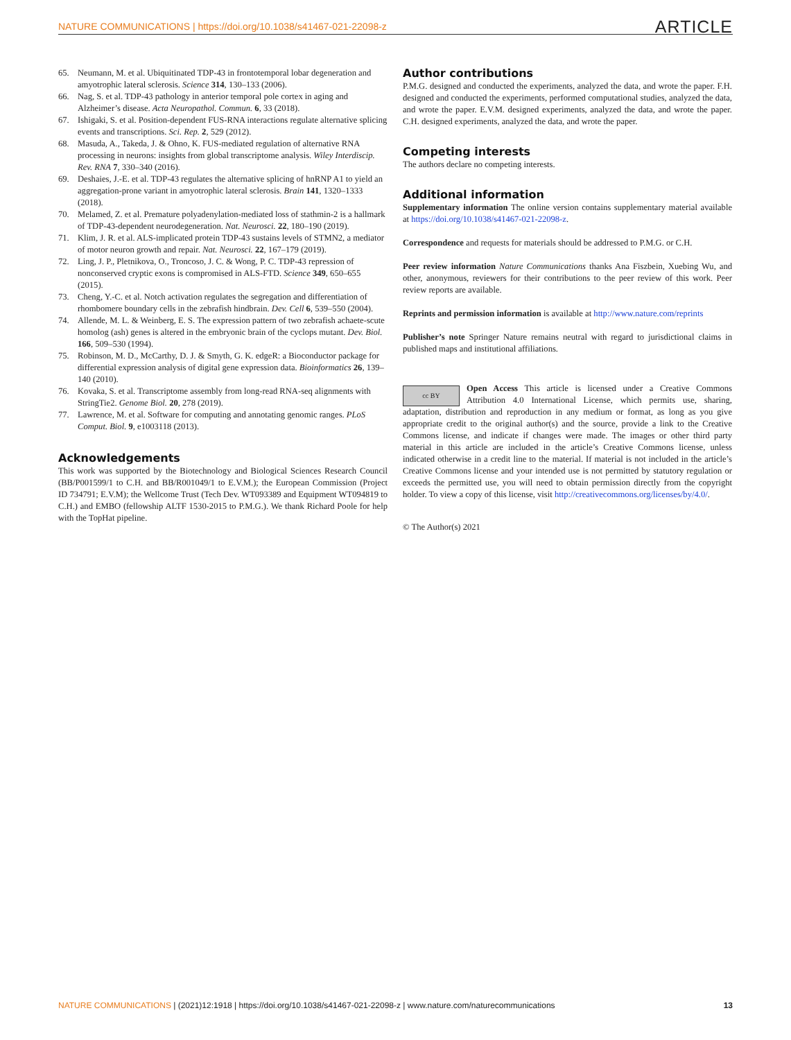NATURE COMMUNICATIONS | https://doi.org/10.1038/s41467-021-22098-z ARTICLE
65. Neumann, M. et al. Ubiquitinated TDP-43 in frontotemporal lobar degeneration and amyotrophic lateral sclerosis. Science 314, 130–133 (2006).
66. Nag, S. et al. TDP-43 pathology in anterior temporal pole cortex in aging and Alzheimer’s disease. Acta Neuropathol. Commun. 6, 33 (2018).
67. Ishigaki, S. et al. Position-dependent FUS-RNA interactions regulate alternative splicing events and transcriptions. Sci. Rep. 2, 529 (2012).
68. Masuda, A., Takeda, J. & Ohno, K. FUS-mediated regulation of alternative RNA processing in neurons: insights from global transcriptome analysis. Wiley Interdiscip. Rev. RNA 7, 330–340 (2016).
69. Deshaies, J.-E. et al. TDP-43 regulates the alternative splicing of hnRNP A1 to yield an aggregation-prone variant in amyotrophic lateral sclerosis. Brain 141, 1320–1333 (2018).
70. Melamed, Z. et al. Premature polyadenylation-mediated loss of stathmin-2 is a hallmark of TDP-43-dependent neurodegeneration. Nat. Neurosci. 22, 180–190 (2019).
71. Klim, J. R. et al. ALS-implicated protein TDP-43 sustains levels of STMN2, a mediator of motor neuron growth and repair. Nat. Neurosci. 22, 167–179 (2019).
72. Ling, J. P., Pletnikova, O., Troncoso, J. C. & Wong, P. C. TDP-43 repression of nonconserved cryptic exons is compromised in ALS-FTD. Science 349, 650–655 (2015).
73. Cheng, Y.-C. et al. Notch activation regulates the segregation and differentiation of rhombomere boundary cells in the zebrafish hindbrain. Dev. Cell 6, 539–550 (2004).
74. Allende, M. L. & Weinberg, E. S. The expression pattern of two zebrafish achaete-scute homolog (ash) genes is altered in the embryonic brain of the cyclops mutant. Dev. Biol. 166, 509–530 (1994).
75. Robinson, M. D., McCarthy, D. J. & Smyth, G. K. edgeR: a Bioconductor package for differential expression analysis of digital gene expression data. Bioinformatics 26, 139–140 (2010).
76. Kovaka, S. et al. Transcriptome assembly from long-read RNA-seq alignments with StringTie2. Genome Biol. 20, 278 (2019).
77. Lawrence, M. et al. Software for computing and annotating genomic ranges. PLoS Comput. Biol. 9, e1003118 (2013).
Acknowledgements
This work was supported by the Biotechnology and Biological Sciences Research Council (BB/P001599/1 to C.H. and BB/R001049/1 to E.V.M.); the European Commission (Project ID 734791; E.V.M); the Wellcome Trust (Tech Dev. WT093389 and Equipment WT094819 to C.H.) and EMBO (fellowship ALTF 1530-2015 to P.M.G.). We thank Richard Poole for help with the TopHat pipeline.
Author contributions
P.M.G. designed and conducted the experiments, analyzed the data, and wrote the paper. F.H. designed and conducted the experiments, performed computational studies, analyzed the data, and wrote the paper. E.V.M. designed experiments, analyzed the data, and wrote the paper. C.H. designed experiments, analyzed the data, and wrote the paper.
Competing interests
The authors declare no competing interests.
Additional information
Supplementary information The online version contains supplementary material available at https://doi.org/10.1038/s41467-021-22098-z.
Correspondence and requests for materials should be addressed to P.M.G. or C.H.
Peer review information Nature Communications thanks Ana Fiszbein, Xuebing Wu, and other, anonymous, reviewers for their contributions to the peer review of this work. Peer review reports are available.
Reprints and permission information is available at http://www.nature.com/reprints
Publisher’s note Springer Nature remains neutral with regard to jurisdictional claims in published maps and institutional affiliations.
cc BY Open Access This article is licensed under a Creative Commons Attribution 4.0 International License, which permits use, sharing, adaptation, distribution and reproduction in any medium or format, as long as you give appropriate credit to the original author(s) and the source, provide a link to the Creative Commons license, and indicate if changes were made. The images or other third party material in this article are included in the article’s Creative Commons license, unless indicated otherwise in a credit line to the material. If material is not included in the article’s Creative Commons license and your intended use is not permitted by statutory regulation or exceeds the permitted use, you will need to obtain permission directly from the copyright holder. To view a copy of this license, visit http://creativecommons.org/licenses/by/4.0/.
© The Author(s) 2021
NATURE COMMUNICATIONS | (2021)12:1918 | https://doi.org/10.1038/s41467-021-22098-z | www.nature.com/naturecommunications 13